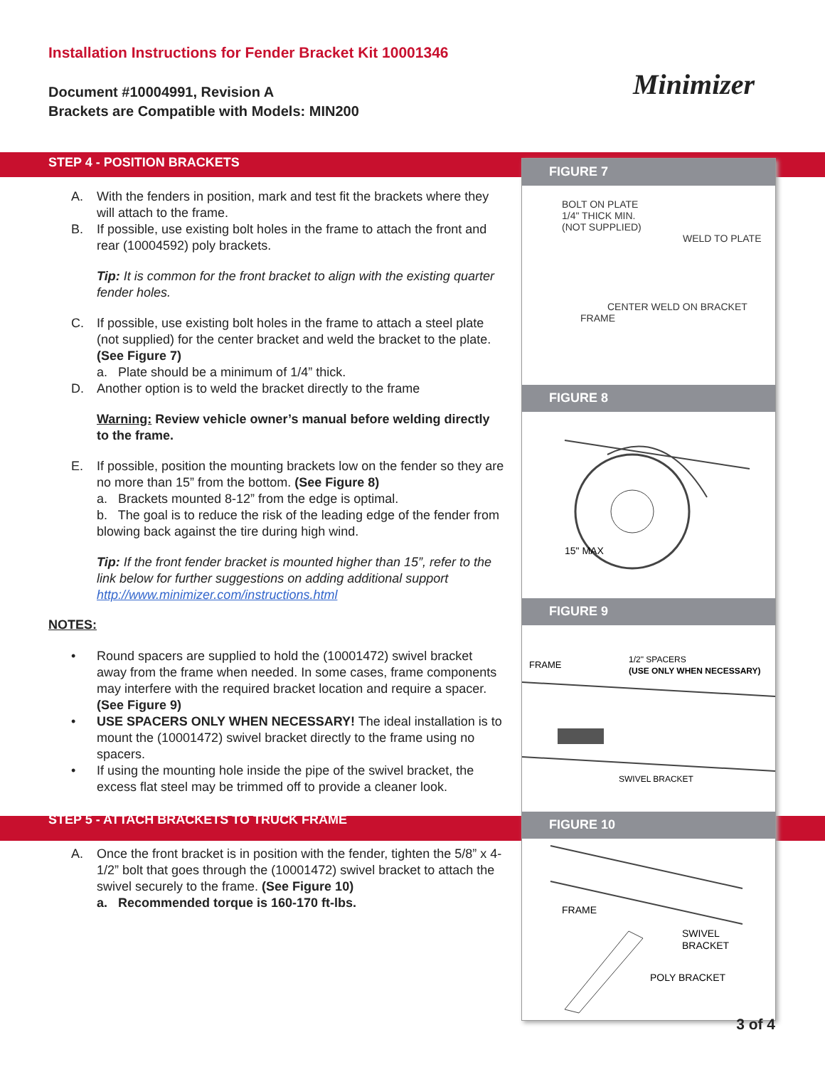Installation Instructions for Fender Bracket Kit 10001346
Document #10004991, Revision A
Brackets are Compatible with Models: MIN200
Minimizer
STEP 4 - POSITION BRACKETS
A. With the fenders in position, mark and test fit the brackets where they will attach to the frame.
B. If possible, use existing bolt holes in the frame to attach the front and rear (10004592) poly brackets.
Tip: It is common for the front bracket to align with the existing quarter fender holes.
C. If possible, use existing bolt holes in the frame to attach a steel plate (not supplied) for the center bracket and weld the bracket to the plate. (See Figure 7)
a. Plate should be a minimum of 1/4” thick.
D. Another option is to weld the bracket directly to the frame
Warning: Review vehicle owner’s manual before welding directly to the frame.
E. If possible, position the mounting brackets low on the fender so they are no more than 15” from the bottom. (See Figure 8)
a. Brackets mounted 8-12” from the edge is optimal.
b. The goal is to reduce the risk of the leading edge of the fender from blowing back against the tire during high wind.
Tip: If the front fender bracket is mounted higher than 15”, refer to the link below for further suggestions on adding additional support http://www.minimizer.com/instructions.html
NOTES:
• Round spacers are supplied to hold the (10001472) swivel bracket away from the frame when needed. In some cases, frame components may interfere with the required bracket location and require a spacer. (See Figure 9)
• USE SPACERS ONLY WHEN NECESSARY! The ideal installation is to mount the (10001472) swivel bracket directly to the frame using no spacers.
• If using the mounting hole inside the pipe of the swivel bracket, the excess flat steel may be trimmed off to provide a cleaner look.
STEP 5 - ATTACH BRACKETS TO TRUCK FRAME
A. Once the front bracket is in position with the fender, tighten the 5/8” x 4-1/2” bolt that goes through the (10001472) swivel bracket to attach the swivel securely to the frame. (See Figure 10)
a. Recommended torque is 160-170 ft-lbs.
FIGURE 7
BOLT ON PLATE
1/4" THICK MIN.
(NOT SUPPLIED)
WELD TO PLATE
CENTER WELD ON BRACKET
FRAME
FIGURE 8
15" MAX
FIGURE 9
FRAME
1/2" SPACERS
(USE ONLY WHEN NECESSARY)
SWIVEL BRACKET
FIGURE 10
FRAME
SWIVEL
BRACKET
POLY BRACKET
3 of 4